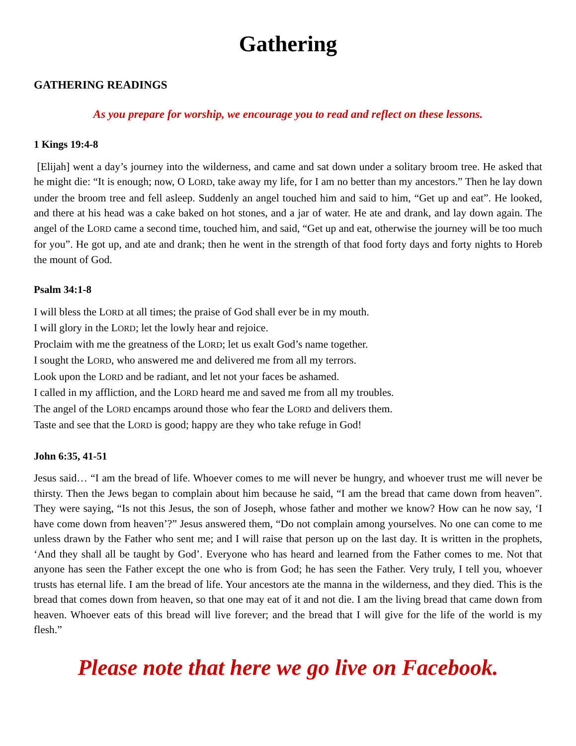Gathering
GATHERING READINGS
As you prepare for worship, we encourage you to read and reflect on these lessons.
1 Kings 19:4-8
[Elijah] went a day’s journey into the wilderness, and came and sat down under a solitary broom tree. He asked that he might die: “It is enough; now, O LORD, take away my life, for I am no better than my ancestors.” Then he lay down under the broom tree and fell asleep. Suddenly an angel touched him and said to him, “Get up and eat”. He looked, and there at his head was a cake baked on hot stones, and a jar of water. He ate and drank, and lay down again. The angel of the LORD came a second time, touched him, and said, “Get up and eat, otherwise the journey will be too much for you”. He got up, and ate and drank; then he went in the strength of that food forty days and forty nights to Horeb the mount of God.
Psalm 34:1-8
I will bless the LORD at all times; the praise of God shall ever be in my mouth.
I will glory in the LORD; let the lowly hear and rejoice.
Proclaim with me the greatness of the LORD; let us exalt God’s name together.
I sought the LORD, who answered me and delivered me from all my terrors.
Look upon the LORD and be radiant, and let not your faces be ashamed.
I called in my affliction, and the LORD heard me and saved me from all my troubles.
The angel of the LORD encamps around those who fear the LORD and delivers them.
Taste and see that the LORD is good; happy are they who take refuge in God!
John 6:35, 41-51
Jesus said… “I am the bread of life. Whoever comes to me will never be hungry, and whoever trust me will never be thirsty. Then the Jews began to complain about him because he said, “I am the bread that came down from heaven”. They were saying, “Is not this Jesus, the son of Joseph, whose father and mother we know? How can he now say, ‘I have come down from heaven’?” Jesus answered them, “Do not complain among yourselves. No one can come to me unless drawn by the Father who sent me; and I will raise that person up on the last day. It is written in the prophets, ‘And they shall all be taught by God’. Everyone who has heard and learned from the Father comes to me. Not that anyone has seen the Father except the one who is from God; he has seen the Father. Very truly, I tell you, whoever trusts has eternal life. I am the bread of life. Your ancestors ate the manna in the wilderness, and they died. This is the bread that comes down from heaven, so that one may eat of it and not die. I am the living bread that came down from heaven. Whoever eats of this bread will live forever; and the bread that I will give for the life of the world is my flesh.”
Please note that here we go live on Facebook.